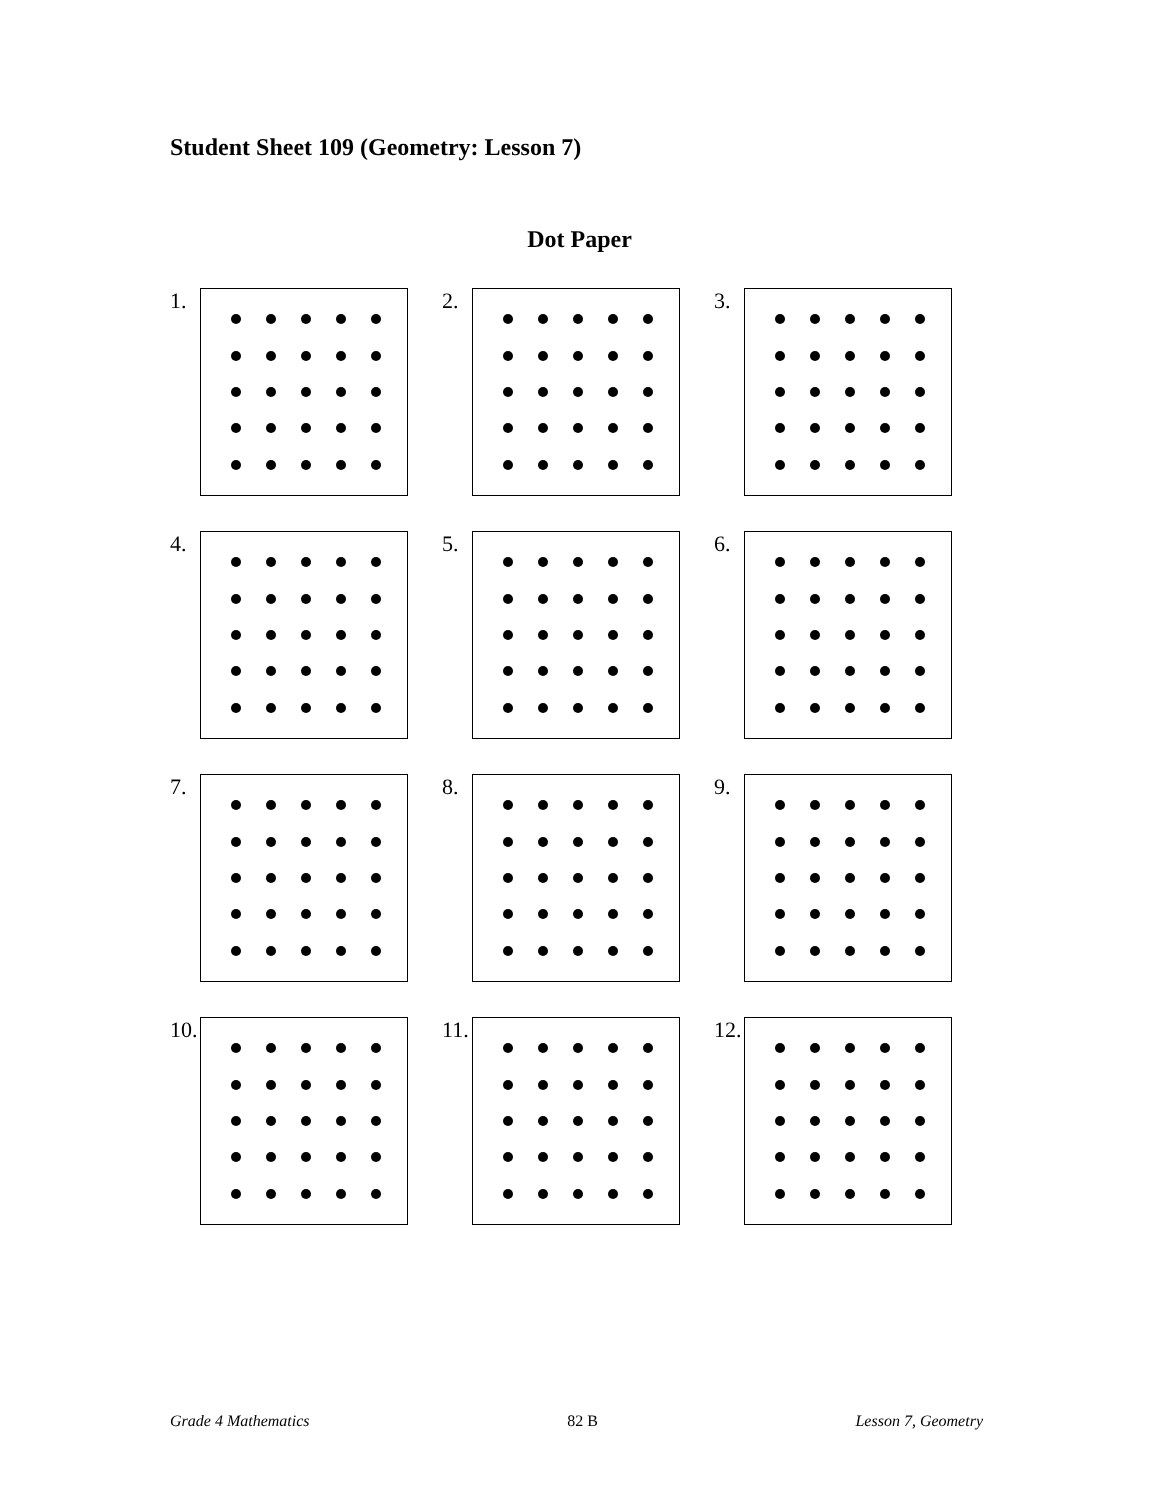Student Sheet 109 (Geometry: Lesson 7)
Dot Paper
1.
2.
3.
4.
5.
6.
7.
8.
9.
10.
11.
12.
Grade 4 Mathematics 82 B Lesson 7, Geometry